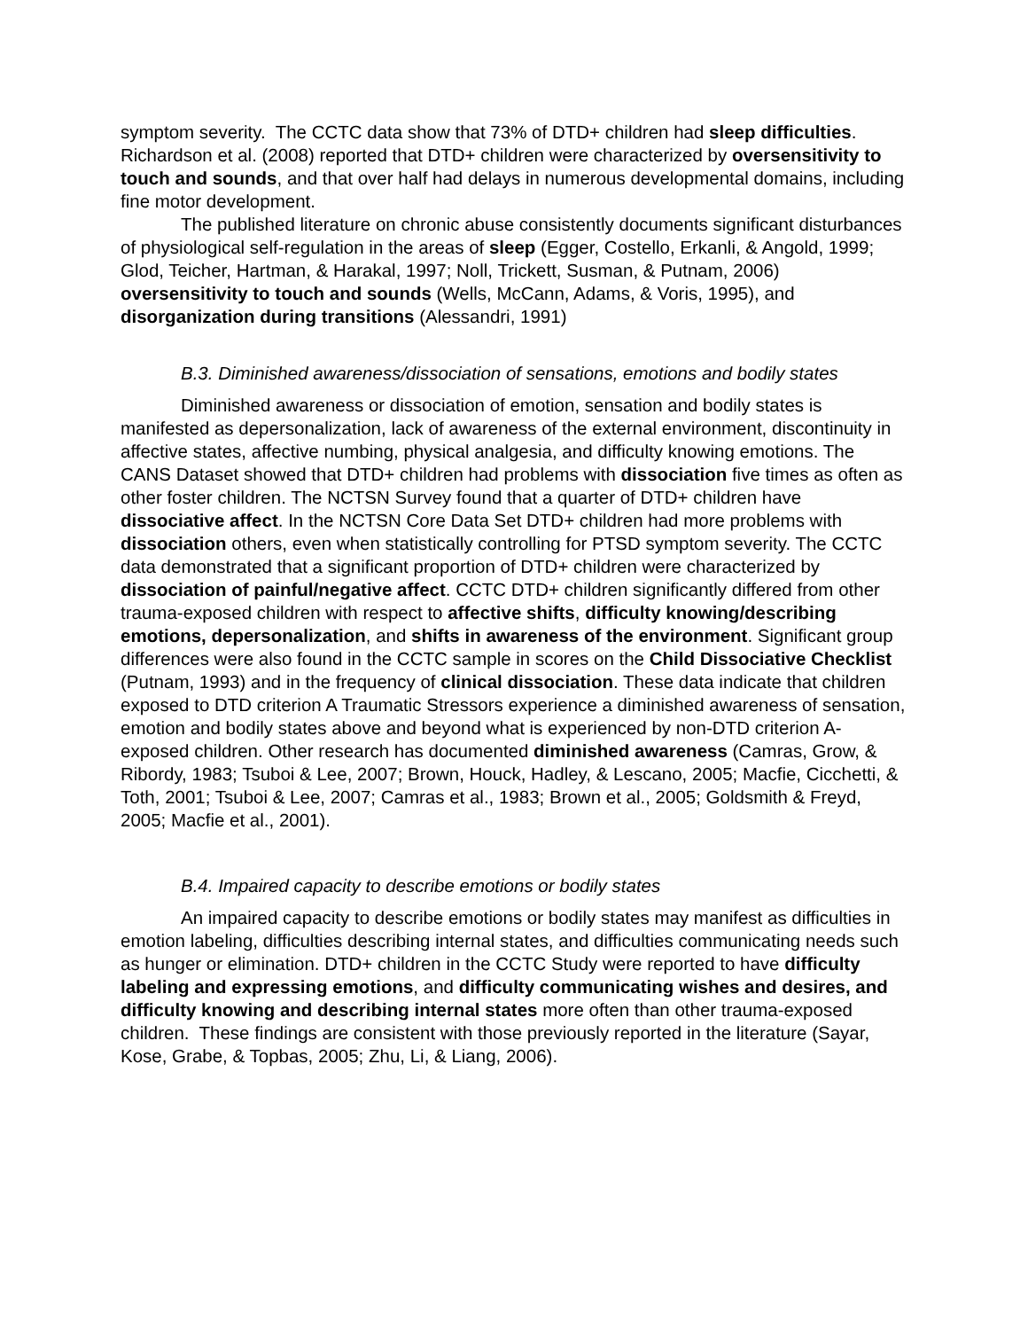symptom severity. The CCTC data show that 73% of DTD+ children had sleep difficulties. Richardson et al. (2008) reported that DTD+ children were characterized by oversensitivity to touch and sounds, and that over half had delays in numerous developmental domains, including fine motor development.
The published literature on chronic abuse consistently documents significant disturbances of physiological self-regulation in the areas of sleep (Egger, Costello, Erkanli, & Angold, 1999; Glod, Teicher, Hartman, & Harakal, 1997; Noll, Trickett, Susman, & Putnam, 2006) oversensitivity to touch and sounds (Wells, McCann, Adams, & Voris, 1995), and disorganization during transitions (Alessandri, 1991)
B.3. Diminished awareness/dissociation of sensations, emotions and bodily states
Diminished awareness or dissociation of emotion, sensation and bodily states is manifested as depersonalization, lack of awareness of the external environment, discontinuity in affective states, affective numbing, physical analgesia, and difficulty knowing emotions. The CANS Dataset showed that DTD+ children had problems with dissociation five times as often as other foster children. The NCTSN Survey found that a quarter of DTD+ children have dissociative affect. In the NCTSN Core Data Set DTD+ children had more problems with dissociation others, even when statistically controlling for PTSD symptom severity. The CCTC data demonstrated that a significant proportion of DTD+ children were characterized by dissociation of painful/negative affect. CCTC DTD+ children significantly differed from other trauma-exposed children with respect to affective shifts, difficulty knowing/describing emotions, depersonalization, and shifts in awareness of the environment. Significant group differences were also found in the CCTC sample in scores on the Child Dissociative Checklist (Putnam, 1993) and in the frequency of clinical dissociation. These data indicate that children exposed to DTD criterion A Traumatic Stressors experience a diminished awareness of sensation, emotion and bodily states above and beyond what is experienced by non-DTD criterion A-exposed children. Other research has documented diminished awareness (Camras, Grow, & Ribordy, 1983; Tsuboi & Lee, 2007; Brown, Houck, Hadley, & Lescano, 2005; Macfie, Cicchetti, & Toth, 2001; Tsuboi & Lee, 2007; Camras et al., 1983; Brown et al., 2005; Goldsmith & Freyd, 2005; Macfie et al., 2001).
B.4. Impaired capacity to describe emotions or bodily states
An impaired capacity to describe emotions or bodily states may manifest as difficulties in emotion labeling, difficulties describing internal states, and difficulties communicating needs such as hunger or elimination. DTD+ children in the CCTC Study were reported to have difficulty labeling and expressing emotions, and difficulty communicating wishes and desires, and difficulty knowing and describing internal states more often than other trauma-exposed children. These findings are consistent with those previously reported in the literature (Sayar, Kose, Grabe, & Topbas, 2005; Zhu, Li, & Liang, 2006).